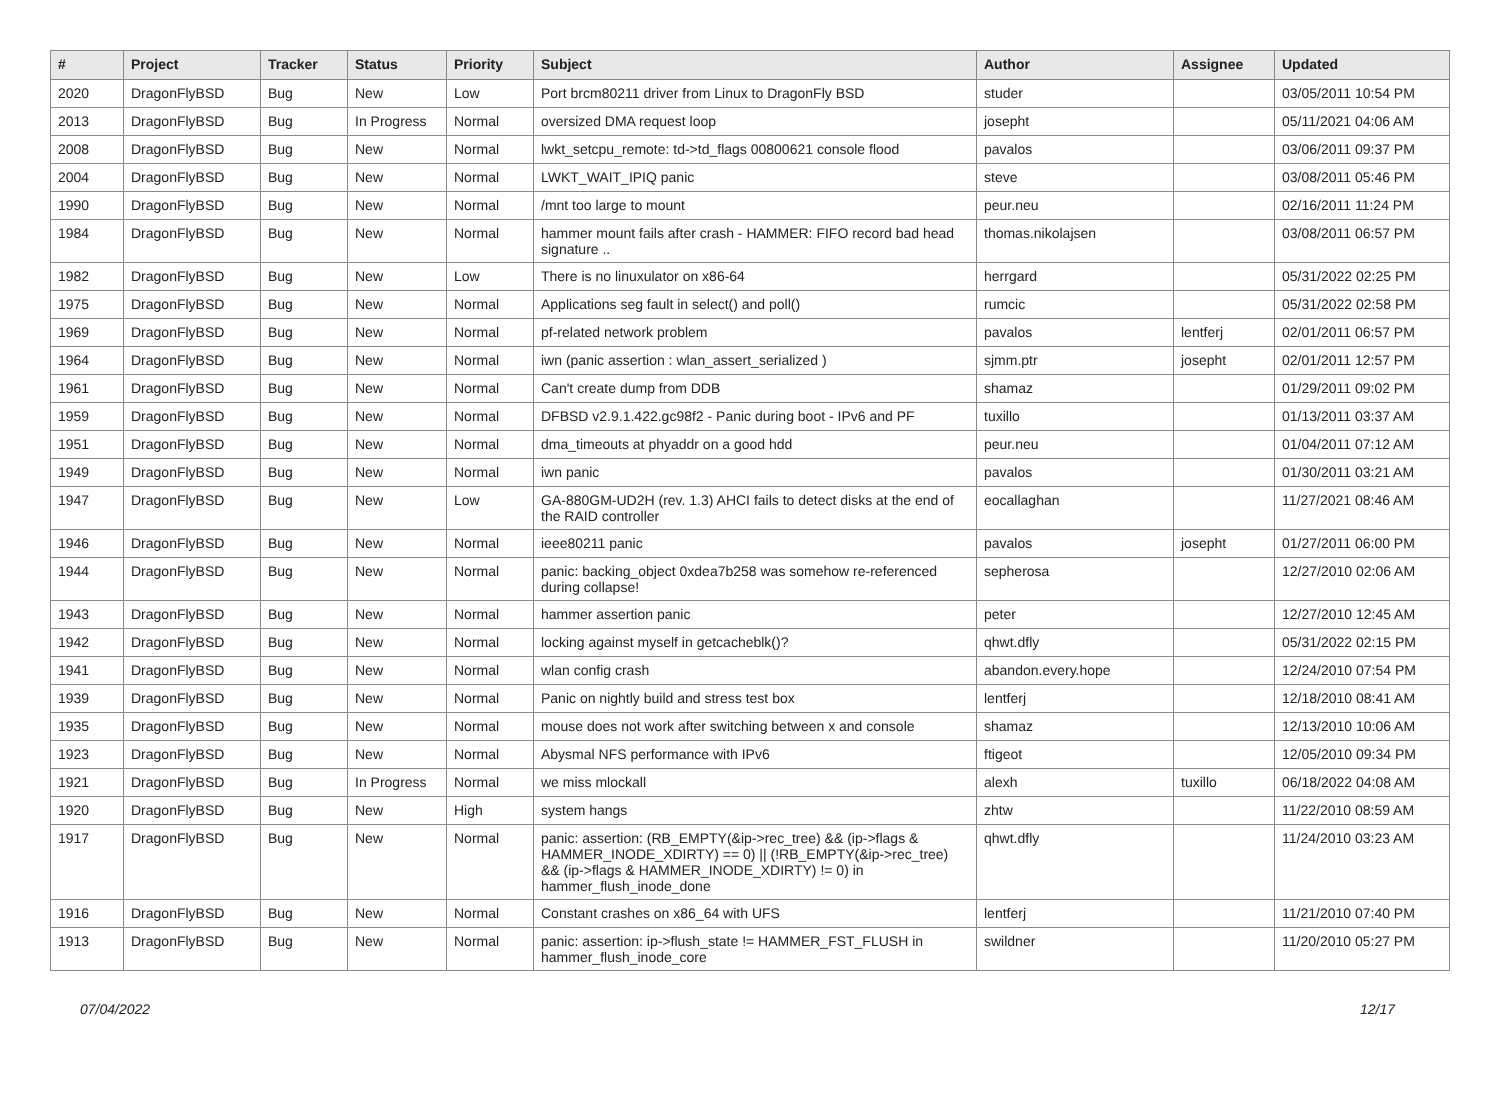| # | Project | Tracker | Status | Priority | Subject | Author | Assignee | Updated |
| --- | --- | --- | --- | --- | --- | --- | --- | --- |
| 2020 | DragonFlyBSD | Bug | New | Low | Port brcm80211 driver from Linux to DragonFly BSD | studer | | 03/05/2011 10:54 PM |
| 2013 | DragonFlyBSD | Bug | In Progress | Normal | oversized DMA request loop | josepht | | 05/11/2021 04:06 AM |
| 2008 | DragonFlyBSD | Bug | New | Normal | lwkt_setcpu_remote: td->td_flags 00800621 console flood | pavalos | | 03/06/2011 09:37 PM |
| 2004 | DragonFlyBSD | Bug | New | Normal | LWKT_WAIT_IPIQ panic | steve | | 03/08/2011 05:46 PM |
| 1990 | DragonFlyBSD | Bug | New | Normal | /mnt too large to mount | peur.neu | | 02/16/2011 11:24 PM |
| 1984 | DragonFlyBSD | Bug | New | Normal | hammer mount fails after crash - HAMMER: FIFO record bad head signature .. | thomas.nikolajsen | | 03/08/2011 06:57 PM |
| 1982 | DragonFlyBSD | Bug | New | Low | There is no linuxulator on x86-64 | herrgard | | 05/31/2022 02:25 PM |
| 1975 | DragonFlyBSD | Bug | New | Normal | Applications seg fault in select() and poll() | rumcic | | 05/31/2022 02:58 PM |
| 1969 | DragonFlyBSD | Bug | New | Normal | pf-related network problem | pavalos | lentferj | 02/01/2011 06:57 PM |
| 1964 | DragonFlyBSD | Bug | New | Normal | iwn (panic assertion : wlan_assert_serialized ) | sjmm.ptr | josepht | 02/01/2011 12:57 PM |
| 1961 | DragonFlyBSD | Bug | New | Normal | Can't create dump from DDB | shamaz | | 01/29/2011 09:02 PM |
| 1959 | DragonFlyBSD | Bug | New | Normal | DFBSD v2.9.1.422.gc98f2 - Panic during boot - IPv6 and PF | tuxillo | | 01/13/2011 03:37 AM |
| 1951 | DragonFlyBSD | Bug | New | Normal | dma_timeouts at phyaddr on a good hdd | peur.neu | | 01/04/2011 07:12 AM |
| 1949 | DragonFlyBSD | Bug | New | Normal | iwn panic | pavalos | | 01/30/2011 03:21 AM |
| 1947 | DragonFlyBSD | Bug | New | Low | GA-880GM-UD2H (rev. 1.3) AHCI fails to detect disks at the end of the RAID controller | eocallaghan | | 11/27/2021 08:46 AM |
| 1946 | DragonFlyBSD | Bug | New | Normal | ieee80211 panic | pavalos | josepht | 01/27/2011 06:00 PM |
| 1944 | DragonFlyBSD | Bug | New | Normal | panic: backing_object 0xdea7b258 was somehow re-referenced during collapse! | sepherosa | | 12/27/2010 02:06 AM |
| 1943 | DragonFlyBSD | Bug | New | Normal | hammer assertion panic | peter | | 12/27/2010 12:45 AM |
| 1942 | DragonFlyBSD | Bug | New | Normal | locking against myself in getcacheblk()? | qhwt.dfly | | 05/31/2022 02:15 PM |
| 1941 | DragonFlyBSD | Bug | New | Normal | wlan config crash | abandon.every.hope | | 12/24/2010 07:54 PM |
| 1939 | DragonFlyBSD | Bug | New | Normal | Panic on nightly build and stress test box | lentferj | | 12/18/2010 08:41 AM |
| 1935 | DragonFlyBSD | Bug | New | Normal | mouse does not work after switching between x and console | shamaz | | 12/13/2010 10:06 AM |
| 1923 | DragonFlyBSD | Bug | New | Normal | Abysmal NFS performance with IPv6 | ftigeot | | 12/05/2010 09:34 PM |
| 1921 | DragonFlyBSD | Bug | In Progress | Normal | we miss mlockall | alexh | tuxillo | 06/18/2022 04:08 AM |
| 1920 | DragonFlyBSD | Bug | New | High | system hangs | zhtw | | 11/22/2010 08:59 AM |
| 1917 | DragonFlyBSD | Bug | New | Normal | panic: assertion: (RB_EMPTY(&ip->rec_tree) && (ip->flags & HAMMER_INODE_XDIRTY) == 0) // (!RB_EMPTY(&ip->rec_tree) && (ip->flags & HAMMER_INODE_XDIRTY) != 0) in hammer_flush_inode_done | qhwt.dfly | | 11/24/2010 03:23 AM |
| 1916 | DragonFlyBSD | Bug | New | Normal | Constant crashes on x86_64 with UFS | lentferj | | 11/21/2010 07:40 PM |
| 1913 | DragonFlyBSD | Bug | New | Normal | panic: assertion: ip->flush_state != HAMMER_FST_FLUSH in hammer_flush_inode_core | swildner | | 11/20/2010 05:27 PM |
07/04/2022 12/17